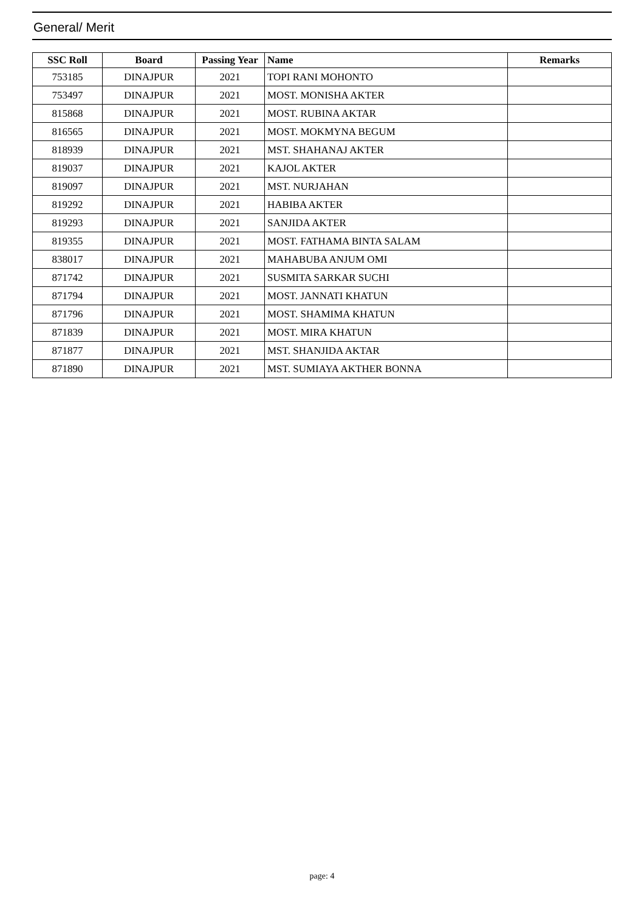General/ Merit
| SSC Roll | Board | Passing Year | Name | Remarks |
| --- | --- | --- | --- | --- |
| 753185 | DINAJPUR | 2021 | TOPI RANI MOHONTO | |
| 753497 | DINAJPUR | 2021 | MOST. MONISHA AKTER | |
| 815868 | DINAJPUR | 2021 | MOST. RUBINA AKTAR | |
| 816565 | DINAJPUR | 2021 | MOST. MOKMYNA BEGUM | |
| 818939 | DINAJPUR | 2021 | MST. SHAHANAJ AKTER | |
| 819037 | DINAJPUR | 2021 | KAJOL AKTER | |
| 819097 | DINAJPUR | 2021 | MST. NURJAHAN | |
| 819292 | DINAJPUR | 2021 | HABIBA AKTER | |
| 819293 | DINAJPUR | 2021 | SANJIDA AKTER | |
| 819355 | DINAJPUR | 2021 | MOST. FATHAMA BINTA SALAM | |
| 838017 | DINAJPUR | 2021 | MAHABUBA ANJUM OMI | |
| 871742 | DINAJPUR | 2021 | SUSMITA SARKAR SUCHI | |
| 871794 | DINAJPUR | 2021 | MOST. JANNATI KHATUN | |
| 871796 | DINAJPUR | 2021 | MOST. SHAMIMA KHATUN | |
| 871839 | DINAJPUR | 2021 | MOST. MIRA KHATUN | |
| 871877 | DINAJPUR | 2021 | MST. SHANJIDA AKTAR | |
| 871890 | DINAJPUR | 2021 | MST. SUMIAYA AKTHER BONNA | |
page: 4